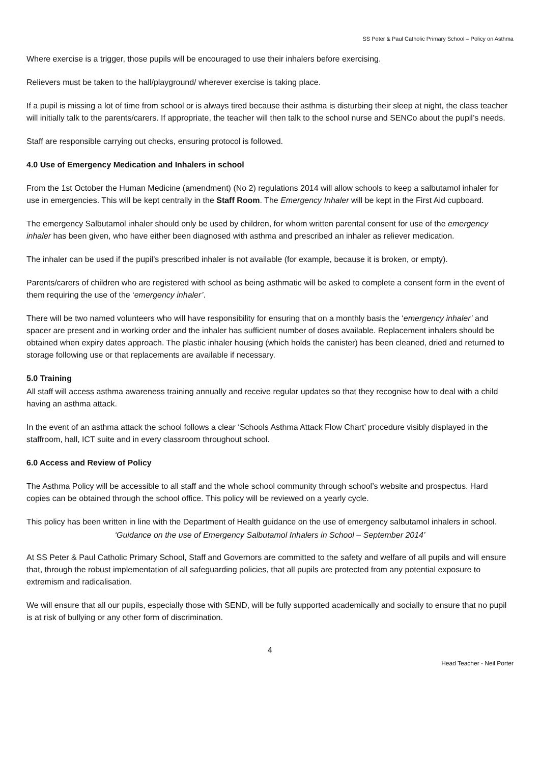SS Peter & Paul Catholic Primary School – Policy on Asthma
Where exercise is a trigger, those pupils will be encouraged to use their inhalers before exercising.
Relievers must be taken to the hall/playground/ wherever exercise is taking place.
If a pupil is missing a lot of time from school or is always tired because their asthma is disturbing their sleep at night, the class teacher will initially talk to the parents/carers. If appropriate, the teacher will then talk to the school nurse and SENCo about the pupil’s needs.
Staff are responsible carrying out checks, ensuring protocol is followed.
4.0 Use of Emergency Medication and Inhalers in school
From the 1st October the Human Medicine (amendment) (No 2) regulations 2014 will allow schools to keep a salbutamol inhaler for use in emergencies. This will be kept centrally in the Staff Room. The Emergency Inhaler will be kept in the First Aid cupboard.
The emergency Salbutamol inhaler should only be used by children, for whom written parental consent for use of the emergency inhaler has been given, who have either been diagnosed with asthma and prescribed an inhaler as reliever medication.
The inhaler can be used if the pupil’s prescribed inhaler is not available (for example, because it is broken, or empty).
Parents/carers of children who are registered with school as being asthmatic will be asked to complete a consent form in the event of them requiring the use of the ‘emergency inhaler’.
There will be two named volunteers who will have responsibility for ensuring that on a monthly basis the ‘emergency inhaler’ and spacer are present and in working order and the inhaler has sufficient number of doses available. Replacement inhalers should be obtained when expiry dates approach. The plastic inhaler housing (which holds the canister) has been cleaned, dried and returned to storage following use or that replacements are available if necessary.
5.0 Training
All staff will access asthma awareness training annually and receive regular updates so that they recognise how to deal with a child having an asthma attack.
In the event of an asthma attack the school follows a clear ‘Schools Asthma Attack Flow Chart’ procedure visibly displayed in the staffroom, hall, ICT suite and in every classroom throughout school.
6.0 Access and Review of Policy
The Asthma Policy will be accessible to all staff and the whole school community through school’s website and prospectus. Hard copies can be obtained through the school office. This policy will be reviewed on a yearly cycle.
This policy has been written in line with the Department of Health guidance on the use of emergency salbutamol inhalers in school.
‘Guidance on the use of Emergency Salbutamol Inhalers in School – September 2014’
At SS Peter & Paul Catholic Primary School, Staff and Governors are committed to the safety and welfare of all pupils and will ensure that, through the robust implementation of all safeguarding policies, that all pupils are protected from any potential exposure to extremism and radicalisation.
We will ensure that all our pupils, especially those with SEND, will be fully supported academically and socially to ensure that no pupil is at risk of bullying or any other form of discrimination.
4
Head Teacher - Neil Porter